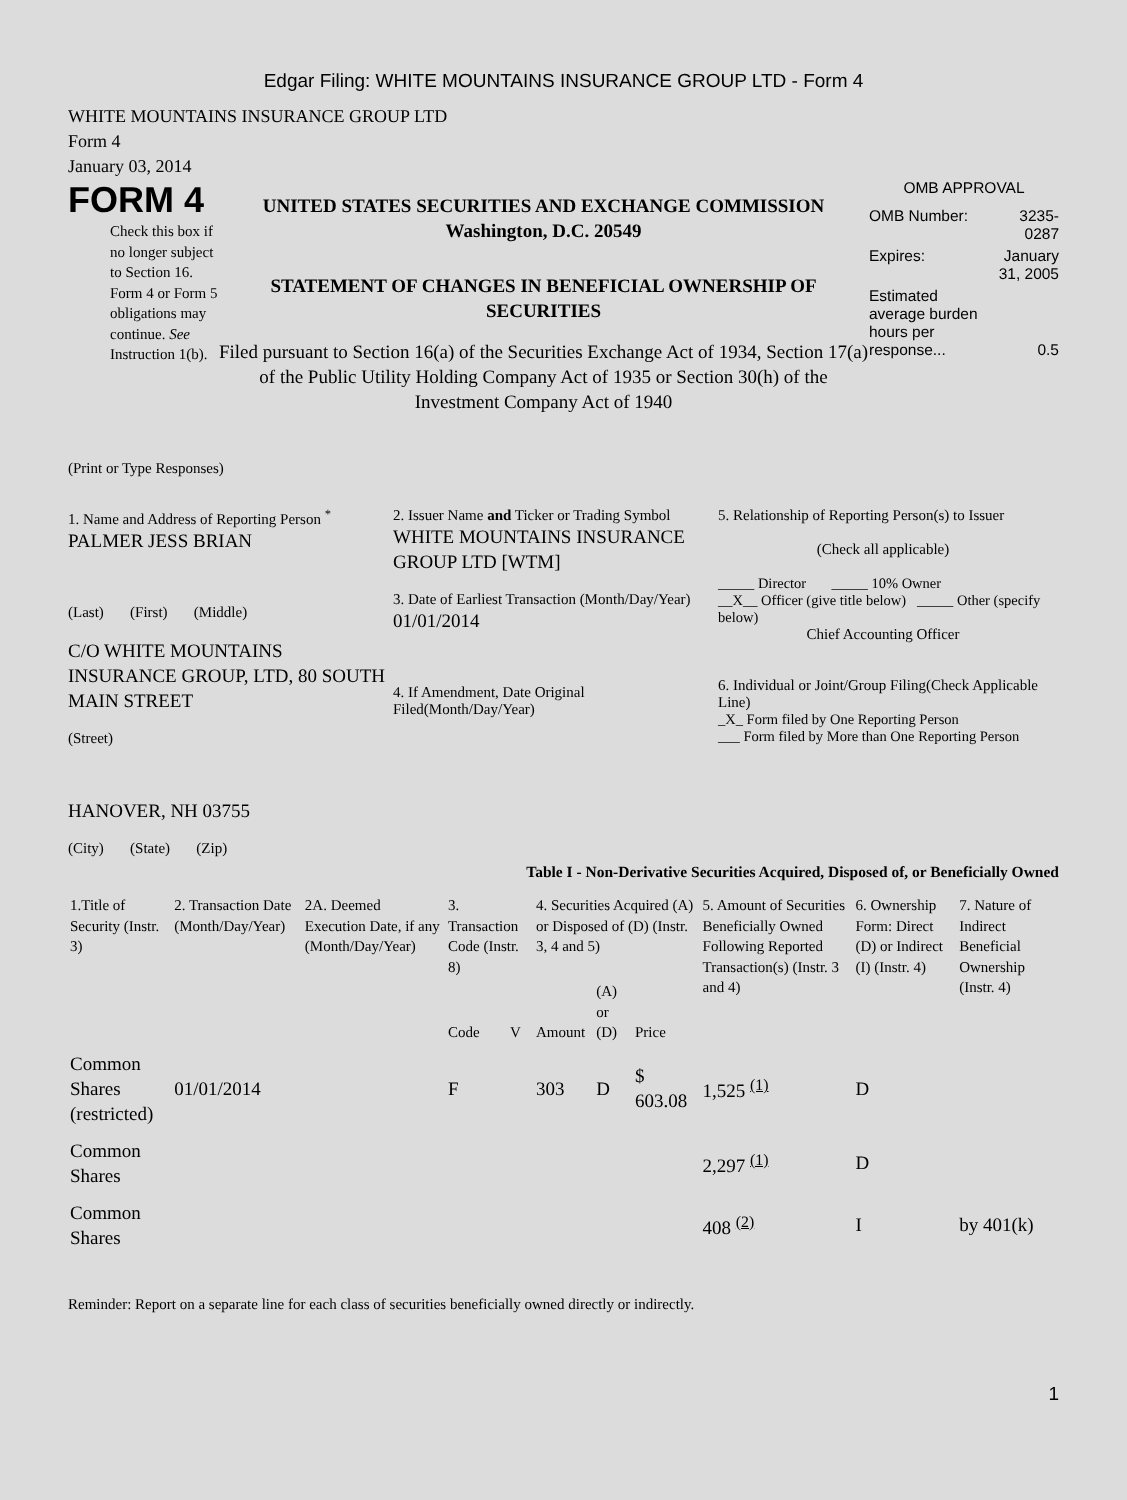Edgar Filing: WHITE MOUNTAINS INSURANCE GROUP LTD - Form 4
WHITE MOUNTAINS INSURANCE GROUP LTD
Form 4
January 03, 2014
FORM 4
Check this box if no longer subject to Section 16. Form 4 or Form 5 obligations may continue. See Instruction 1(b).
UNITED STATES SECURITIES AND EXCHANGE COMMISSION
Washington, D.C. 20549
STATEMENT OF CHANGES IN BENEFICIAL OWNERSHIP OF SECURITIES
Filed pursuant to Section 16(a) of the Securities Exchange Act of 1934, Section 17(a) of the Public Utility Holding Company Act of 1935 or Section 30(h) of the Investment Company Act of 1940
OMB APPROVAL
| OMB Number: | 3235-0287 |
| Expires: | January 31, 2005 |
| Estimated average burden hours per response... | 0.5 |
(Print or Type Responses)
1. Name and Address of Reporting Person <sup>*</sup>
PALMER JESS BRIAN
(Last) (First) (Middle)
C/O WHITE MOUNTAINS INSURANCE GROUP, LTD, 80 SOUTH MAIN STREET
(Street)
HANOVER, NH 03755
(City) (State) (Zip)
2. Issuer Name and Ticker or Trading Symbol
WHITE MOUNTAINS INSURANCE GROUP LTD [WTM]
3. Date of Earliest Transaction (Month/Day/Year)
01/01/2014
4. If Amendment, Date Original Filed(Month/Day/Year)
5. Relationship of Reporting Person(s) to Issuer
(Check all applicable)
_____ Director _____ 10% Owner
__X__ Officer (give title below) _____ Other (specify below)
Chief Accounting Officer
6. Individual or Joint/Group Filing(Check Applicable Line)
_X_ Form filed by One Reporting Person
___ Form filed by More than One Reporting Person
Table I - Non-Derivative Securities Acquired, Disposed of, or Beneficially Owned
| 1.Title of Security (Instr. 3) | 2. Transaction Date (Month/Day/Year) | 2A. Deemed Execution Date, if any (Month/Day/Year) | 3. Transaction Code (Instr. 8) | | 4. Securities Acquired (A) or Disposed of (D) (Instr. 3, 4 and 5) | | | 5. Amount of Securities Beneficially Owned Following Reported Transaction(s) (Instr. 3 and 4) | 6. Ownership Form: Direct (D) or Indirect (I) (Instr. 4) | 7. Nature of Indirect Beneficial Ownership (Instr. 4) |
| --- | --- | --- | --- | --- | --- | --- | --- | --- | --- | --- |
| | | | Code | V | Amount | (A) or (D) | Price | | | |
| Common Shares (restricted) | 01/01/2014 | | F | | 303 | D | $ 603.08 | 1,525 <sup>(1)</sup> | D | |
| Common Shares | | | | | | | | 2,297 <sup>(1)</sup> | D | |
| Common Shares | | | | | | | | 408 <sup>(2)</sup> | I | by 401(k) |
Reminder: Report on a separate line for each class of securities beneficially owned directly or indirectly.
1